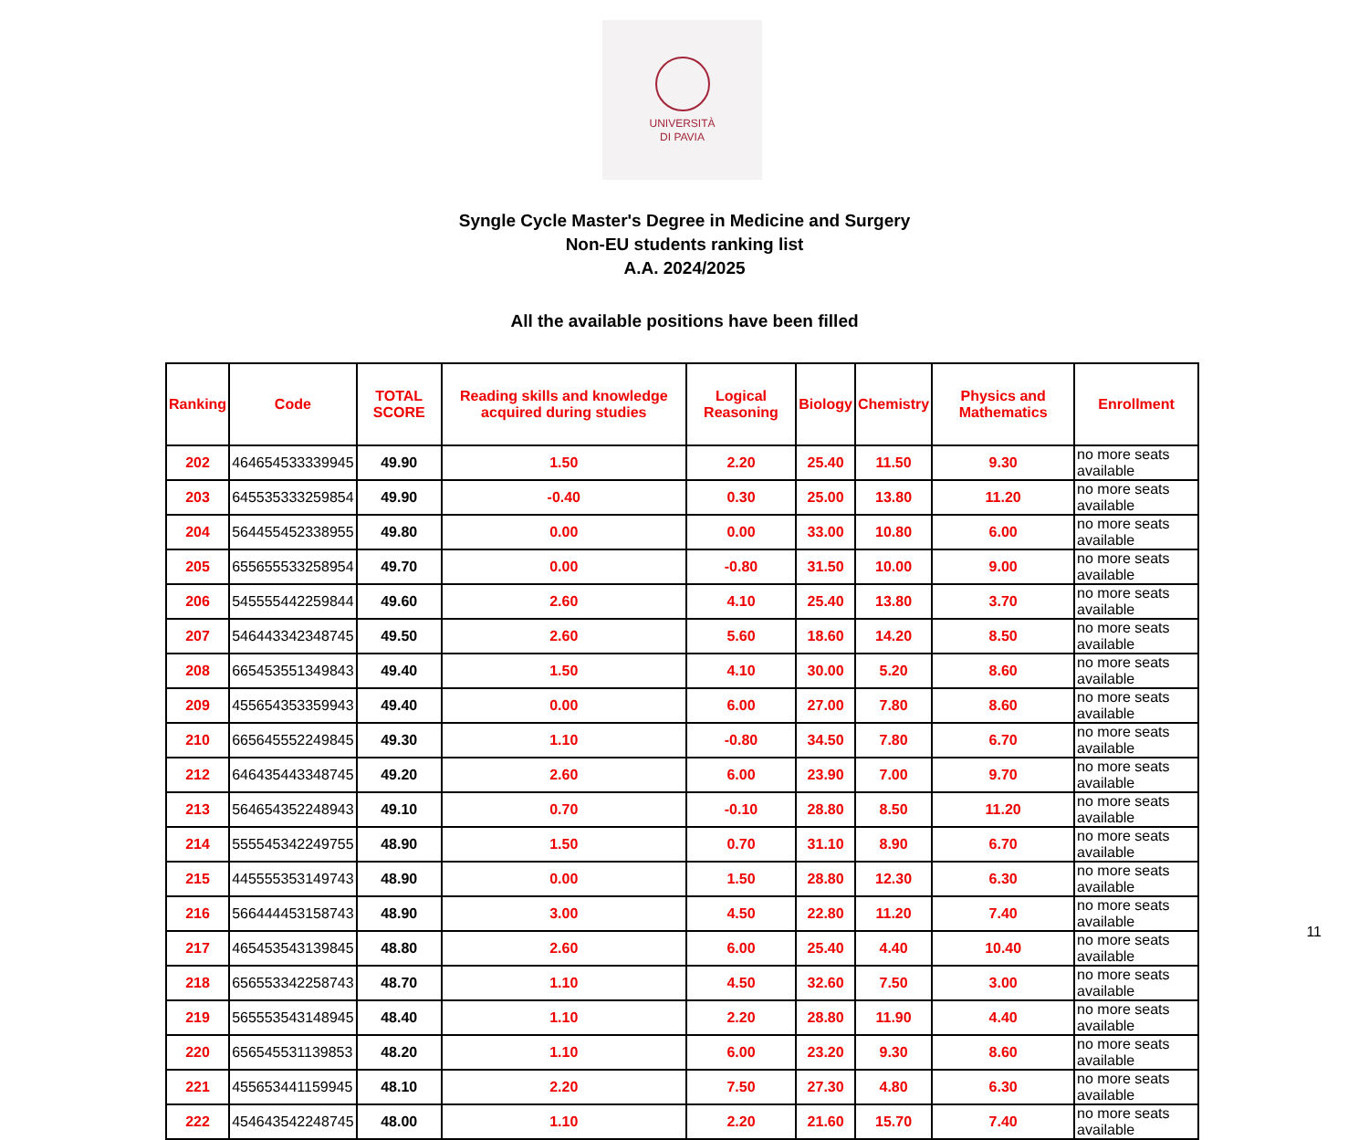UNIVERSITÀ
DI PAVIA
Syngle Cycle Master's Degree in Medicine and Surgery
Non-EU students ranking list
A.A. 2024/2025
All the available positions have been filled
| Ranking | Code | TOTAL SCORE | Reading skills and knowledge acquired during studies | Logical Reasoning | Biology | Chemistry | Physics and Mathematics | Enrollment |
| --- | --- | --- | --- | --- | --- | --- | --- | --- |
| 202 | 464654533339945 | 49.90 | 1.50 | 2.20 | 25.40 | 11.50 | 9.30 | no more seats available |
| 203 | 645535333259854 | 49.90 | -0.40 | 0.30 | 25.00 | 13.80 | 11.20 | no more seats available |
| 204 | 564455452338955 | 49.80 | 0.00 | 0.00 | 33.00 | 10.80 | 6.00 | no more seats available |
| 205 | 655655533258954 | 49.70 | 0.00 | -0.80 | 31.50 | 10.00 | 9.00 | no more seats available |
| 206 | 545555442259844 | 49.60 | 2.60 | 4.10 | 25.40 | 13.80 | 3.70 | no more seats available |
| 207 | 546443342348745 | 49.50 | 2.60 | 5.60 | 18.60 | 14.20 | 8.50 | no more seats available |
| 208 | 665453551349843 | 49.40 | 1.50 | 4.10 | 30.00 | 5.20 | 8.60 | no more seats available |
| 209 | 455654353359943 | 49.40 | 0.00 | 6.00 | 27.00 | 7.80 | 8.60 | no more seats available |
| 210 | 665645552249845 | 49.30 | 1.10 | -0.80 | 34.50 | 7.80 | 6.70 | no more seats available |
| 212 | 646435443348745 | 49.20 | 2.60 | 6.00 | 23.90 | 7.00 | 9.70 | no more seats available |
| 213 | 564654352248943 | 49.10 | 0.70 | -0.10 | 28.80 | 8.50 | 11.20 | no more seats available |
| 214 | 555545342249755 | 48.90 | 1.50 | 0.70 | 31.10 | 8.90 | 6.70 | no more seats available |
| 215 | 445555353149743 | 48.90 | 0.00 | 1.50 | 28.80 | 12.30 | 6.30 | no more seats available |
| 216 | 566444453158743 | 48.90 | 3.00 | 4.50 | 22.80 | 11.20 | 7.40 | no more seats available |
| 217 | 465453543139845 | 48.80 | 2.60 | 6.00 | 25.40 | 4.40 | 10.40 | no more seats available |
| 218 | 656553342258743 | 48.70 | 1.10 | 4.50 | 32.60 | 7.50 | 3.00 | no more seats available |
| 219 | 565553543148945 | 48.40 | 1.10 | 2.20 | 28.80 | 11.90 | 4.40 | no more seats available |
| 220 | 656545531139853 | 48.20 | 1.10 | 6.00 | 23.20 | 9.30 | 8.60 | no more seats available |
| 221 | 455653441159945 | 48.10 | 2.20 | 7.50 | 27.30 | 4.80 | 6.30 | no more seats available |
| 222 | 454643542248745 | 48.00 | 1.10 | 2.20 | 21.60 | 15.70 | 7.40 | no more seats available |
11